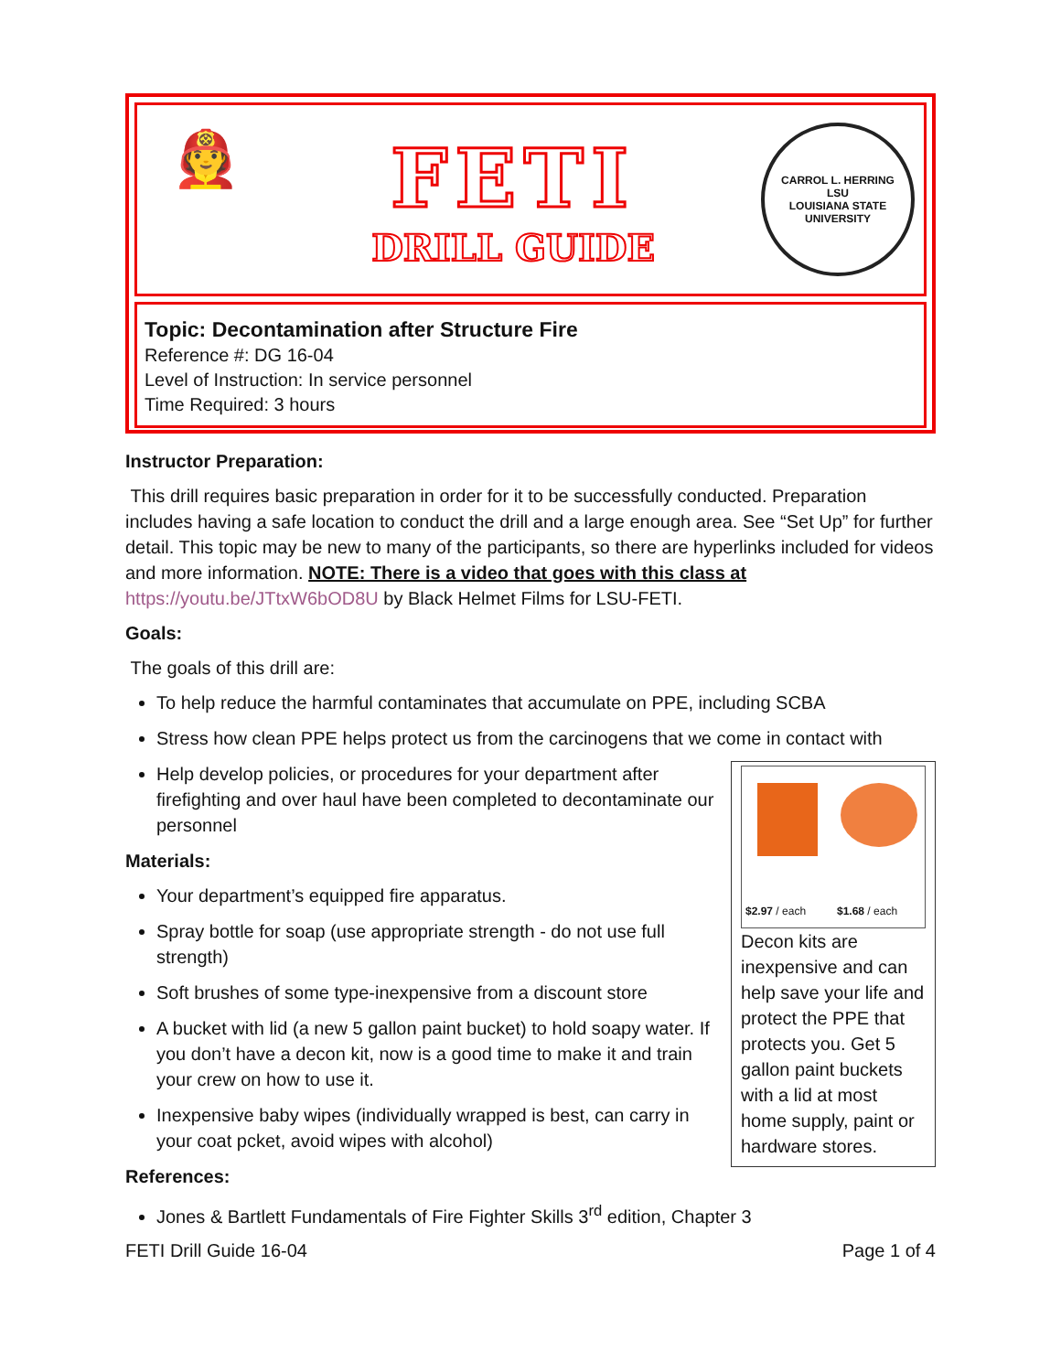🧑‍🚒
FETI
DRILL GUIDE
CARROL L. HERRING
LSU
LOUISIANA STATE UNIVERSITY
Topic: Decontamination after Structure Fire
Reference #: DG 16-04
Level of Instruction: In service personnel
Time Required: 3 hours
Instructor Preparation:
This drill requires basic preparation in order for it to be successfully conducted. Preparation includes having a safe location to conduct the drill and a large enough area. See “Set Up” for further detail. This topic may be new to many of the participants, so there are hyperlinks included for videos and more information. NOTE: There is a video that goes with this class at https://youtu.be/JTtxW6bOD8U by Black Helmet Films for LSU-FETI.
Goals:
The goals of this drill are:
To help reduce the harmful contaminates that accumulate on PPE, including SCBA
Stress how clean PPE helps protect us from the carcinogens that we come in contact with
$2.97 / each
$1.68 / each
Decon kits are inexpensive and can help save your life and protect the PPE that protects you. Get 5 gallon paint buckets with a lid at most home supply, paint or hardware stores.
Help develop policies, or procedures for your department after firefighting and over haul have been completed to decontaminate our personnel
Materials:
Your department’s equipped fire apparatus.
Spray bottle for soap (use appropriate strength - do not use full strength)
Soft brushes of some type-inexpensive from a discount store
A bucket with lid (a new 5 gallon paint bucket) to hold soapy water. If you don’t have a decon kit, now is a good time to make it and train your crew on how to use it.
Inexpensive baby wipes (individually wrapped is best, can carry in your coat pcket, avoid wipes with alcohol)
References:
Jones & Bartlett Fundamentals of Fire Fighter Skills 3<sup>rd</sup> edition, Chapter 3
FETI Drill Guide 16-04 Page 1 of 4